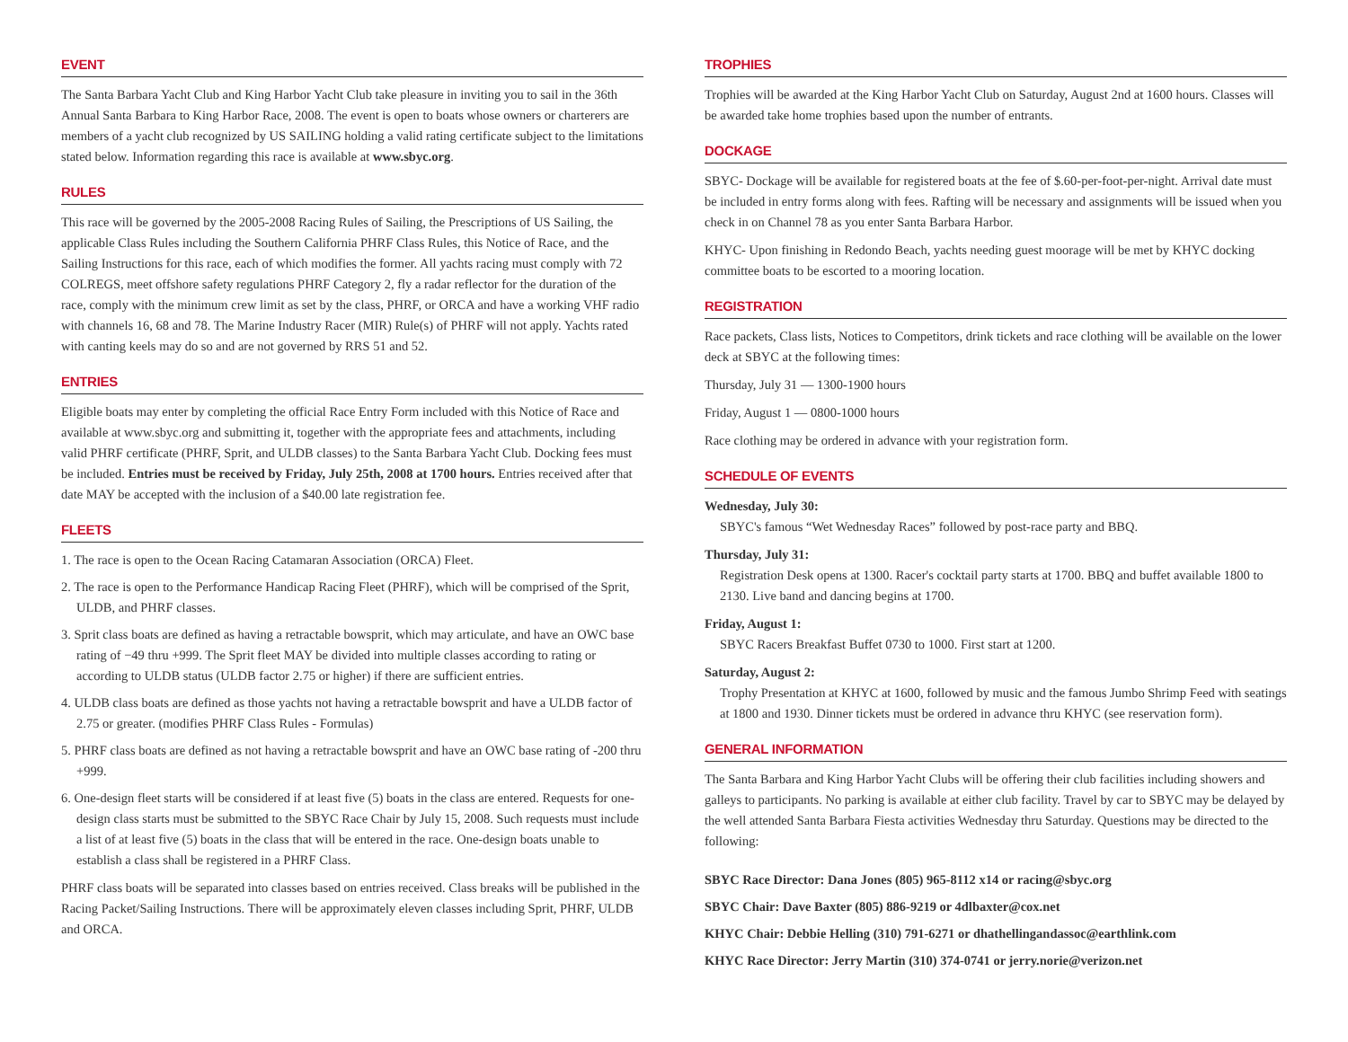EVENT
The Santa Barbara Yacht Club and King Harbor Yacht Club take pleasure in inviting you to sail in the 36th Annual Santa Barbara to King Harbor Race, 2008. The event is open to boats whose owners or charterers are members of a yacht club recognized by US SAILING holding a valid rating certificate subject to the limitations stated below. Information regarding this race is available at www.sbyc.org.
RULES
This race will be governed by the 2005-2008 Racing Rules of Sailing, the Prescriptions of US Sailing, the applicable Class Rules including the Southern California PHRF Class Rules, this Notice of Race, and the Sailing Instructions for this race, each of which modifies the former. All yachts racing must comply with 72 COLREGS, meet offshore safety regulations PHRF Category 2, fly a radar reflector for the duration of the race, comply with the minimum crew limit as set by the class, PHRF, or ORCA and have a working VHF radio with channels 16, 68 and 78. The Marine Industry Racer (MIR) Rule(s) of PHRF will not apply. Yachts rated with canting keels may do so and are not governed by RRS 51 and 52.
ENTRIES
Eligible boats may enter by completing the official Race Entry Form included with this Notice of Race and available at www.sbyc.org and submitting it, together with the appropriate fees and attachments, including valid PHRF certificate (PHRF, Sprit, and ULDB classes) to the Santa Barbara Yacht Club. Docking fees must be included. Entries must be received by Friday, July 25th, 2008 at 1700 hours. Entries received after that date MAY be accepted with the inclusion of a $40.00 late registration fee.
FLEETS
1. The race is open to the Ocean Racing Catamaran Association (ORCA) Fleet.
2. The race is open to the Performance Handicap Racing Fleet (PHRF), which will be comprised of the Sprit, ULDB, and PHRF classes.
3. Sprit class boats are defined as having a retractable bowsprit, which may articulate, and have an OWC base rating of −49 thru +999. The Sprit fleet MAY be divided into multiple classes according to rating or according to ULDB status (ULDB factor 2.75 or higher) if there are sufficient entries.
4. ULDB class boats are defined as those yachts not having a retractable bowsprit and have a ULDB factor of 2.75 or greater. (modifies PHRF Class Rules - Formulas)
5. PHRF class boats are defined as not having a retractable bowsprit and have an OWC base rating of -200 thru +999.
6. One-design fleet starts will be considered if at least five (5) boats in the class are entered. Requests for one-design class starts must be submitted to the SBYC Race Chair by July 15, 2008. Such requests must include a list of at least five (5) boats in the class that will be entered in the race. One-design boats unable to establish a class shall be registered in a PHRF Class.
PHRF class boats will be separated into classes based on entries received. Class breaks will be published in the Racing Packet/Sailing Instructions. There will be approximately eleven classes including Sprit, PHRF, ULDB and ORCA.
TROPHIES
Trophies will be awarded at the King Harbor Yacht Club on Saturday, August 2nd at 1600 hours. Classes will be awarded take home trophies based upon the number of entrants.
DOCKAGE
SBYC- Dockage will be available for registered boats at the fee of $.60-per-foot-per-night. Arrival date must be included in entry forms along with fees. Rafting will be necessary and assignments will be issued when you check in on Channel 78 as you enter Santa Barbara Harbor.
KHYC- Upon finishing in Redondo Beach, yachts needing guest moorage will be met by KHYC docking committee boats to be escorted to a mooring location.
REGISTRATION
Race packets, Class lists, Notices to Competitors, drink tickets and race clothing will be available on the lower deck at SBYC at the following times:
Thursday, July 31 — 1300-1900 hours
Friday, August 1 — 0800-1000 hours
Race clothing may be ordered in advance with your registration form.
SCHEDULE OF EVENTS
Wednesday, July 30:
SBYC's famous “Wet Wednesday Races” followed by post-race party and BBQ.
Thursday, July 31:
Registration Desk opens at 1300. Racer's cocktail party starts at 1700. BBQ and buffet available 1800 to 2130. Live band and dancing begins at 1700.
Friday, August 1:
SBYC Racers Breakfast Buffet 0730 to 1000. First start at 1200.
Saturday, August 2:
Trophy Presentation at KHYC at 1600, followed by music and the famous Jumbo Shrimp Feed with seatings at 1800 and 1930. Dinner tickets must be ordered in advance thru KHYC (see reservation form).
GENERAL INFORMATION
The Santa Barbara and King Harbor Yacht Clubs will be offering their club facilities including showers and galleys to participants. No parking is available at either club facility. Travel by car to SBYC may be delayed by the well attended Santa Barbara Fiesta activities Wednesday thru Saturday. Questions may be directed to the following:
SBYC Race Director: Dana Jones (805) 965-8112 x14 or racing@sbyc.org
SBYC Chair: Dave Baxter (805) 886-9219 or 4dlbaxter@cox.net
KHYC Chair: Debbie Helling (310) 791-6271 or dhathellingandassoc@earthlink.com
KHYC Race Director: Jerry Martin (310) 374-0741 or jerry.norie@verizon.net